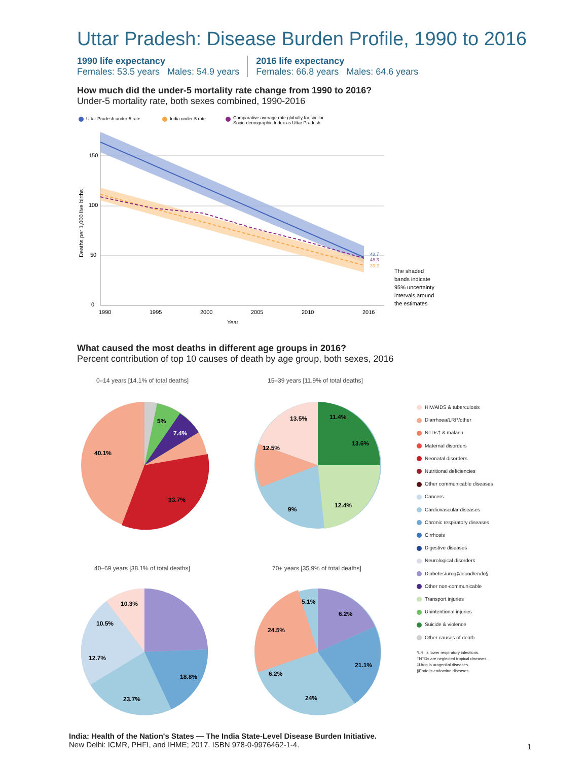Uttar Pradesh: Disease Burden Profile, 1990 to 2016
1990 life expectancy
Females: 53.5 years Males: 54.9 years
2016 life expectancy
Females: 66.8 years Males: 64.6 years
How much did the under-5 mortality rate change from 1990 to 2016?
Under-5 mortality rate, both sexes combined, 1990-2016
Uttar Pradesh under-5 rate
India under-5 rate
Comparative average rate globally for similar
Socio-demographic Index as Uttar Pradesh
150
100
50
0
1990
1995
2000
2005
2010
2016
Year
Deaths per 1,000 live births
48.7
48.3
39.2
The shaded
bands indicate
95% uncertainty
intervals around
the estimates
What caused the most deaths in different age groups in 2016?
Percent contribution of top 10 causes of death by age group, both sexes, 2016
0–14 years [14.1% of total deaths]
15–39 years [11.9% of total deaths]
40–69 years [38.1% of total deaths]
70+ years [35.9% of total deaths]
40.1%
33.7%
7.4%
5%
11.4%
13.6%
12.4%
13.5%
12.5%
9%
18.8%
23.7%
12.7%
10.5%
10.3%
21.1%
24%
24.5%
6.2%
6.2%
5.1%
HIV/AIDS & tuberculosis
Diarrhoea/LRI*/other
NTDs† & malaria
Maternal disorders
Neonatal disorders
Nutritional deficiencies
Other communicable diseases
Cancers
Cardiovascular diseases
Chronic respiratory diseases
Cirrhosis
Digestive diseases
Neurological disorders
Diabetes/urog‡/blood/endo§
Other non-communicable
Transport injuries
Unintentional injuries
Suicide & violence
Other causes of death
*LRI is lower respiratory infections.
†NTDs are neglected tropical diseases.
‡Urog is urogenital diseases.
§Endo is endocrine diseases.
India: Health of the Nation's States — The India State-Level Disease Burden Initiative.
New Delhi: ICMR, PHFI, and IHME; 2017. ISBN 978-0-9976462-1-4.
1